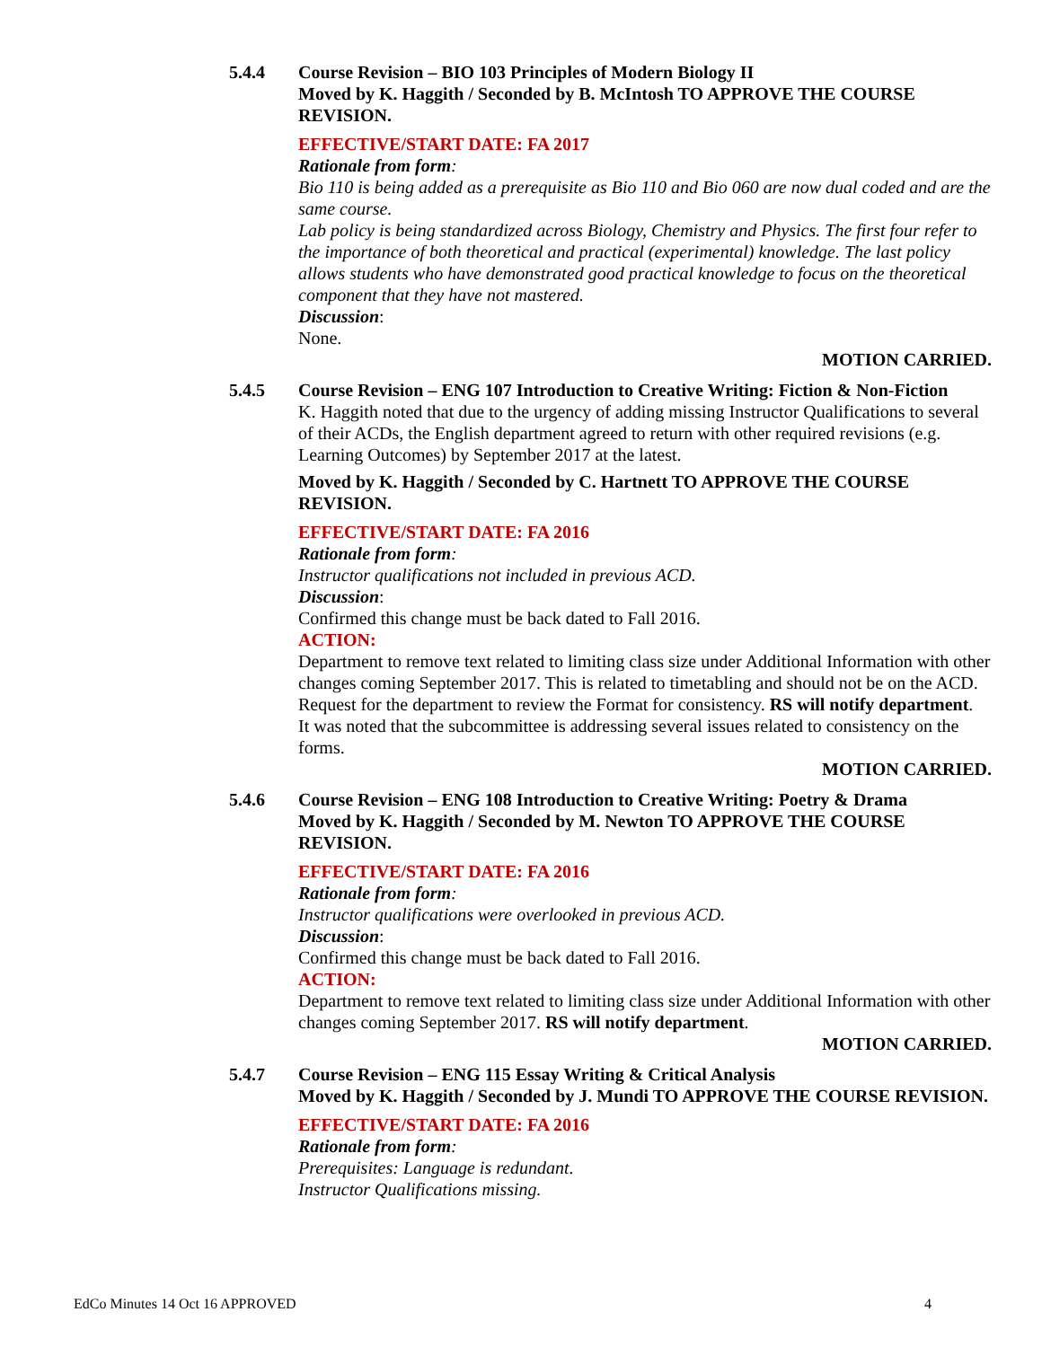5.4.4 Course Revision – BIO 103 Principles of Modern Biology II
Moved by K. Haggith / Seconded by B. McIntosh TO APPROVE THE COURSE REVISION.
EFFECTIVE/START DATE: FA 2017
Rationale from form:
Bio 110 is being added as a prerequisite as Bio 110 and Bio 060 are now dual coded and are the same course.
Lab policy is being standardized across Biology, Chemistry and Physics. The first four refer to the importance of both theoretical and practical (experimental) knowledge. The last policy allows students who have demonstrated good practical knowledge to focus on the theoretical component that they have not mastered.
Discussion:
None.
MOTION CARRIED.
5.4.5 Course Revision – ENG 107 Introduction to Creative Writing: Fiction & Non-Fiction
K. Haggith noted that due to the urgency of adding missing Instructor Qualifications to several of their ACDs, the English department agreed to return with other required revisions (e.g. Learning Outcomes) by September 2017 at the latest.
Moved by K. Haggith / Seconded by C. Hartnett TO APPROVE THE COURSE REVISION.
EFFECTIVE/START DATE: FA 2016
Rationale from form:
Instructor qualifications not included in previous ACD.
Discussion:
Confirmed this change must be back dated to Fall 2016.
ACTION:
Department to remove text related to limiting class size under Additional Information with other changes coming September 2017. This is related to timetabling and should not be on the ACD.
Request for the department to review the Format for consistency. RS will notify department.
It was noted that the subcommittee is addressing several issues related to consistency on the forms.
MOTION CARRIED.
5.4.6 Course Revision – ENG 108 Introduction to Creative Writing: Poetry & Drama
Moved by K. Haggith / Seconded by M. Newton TO APPROVE THE COURSE REVISION.
EFFECTIVE/START DATE: FA 2016
Rationale from form:
Instructor qualifications were overlooked in previous ACD.
Discussion:
Confirmed this change must be back dated to Fall 2016.
ACTION:
Department to remove text related to limiting class size under Additional Information with other changes coming September 2017. RS will notify department.
MOTION CARRIED.
5.4.7 Course Revision – ENG 115 Essay Writing & Critical Analysis
Moved by K. Haggith / Seconded by J. Mundi TO APPROVE THE COURSE REVISION.
EFFECTIVE/START DATE: FA 2016
Rationale from form:
Prerequisites: Language is redundant.
Instructor Qualifications missing.
EdCo Minutes 14 Oct 16 APPROVED 4